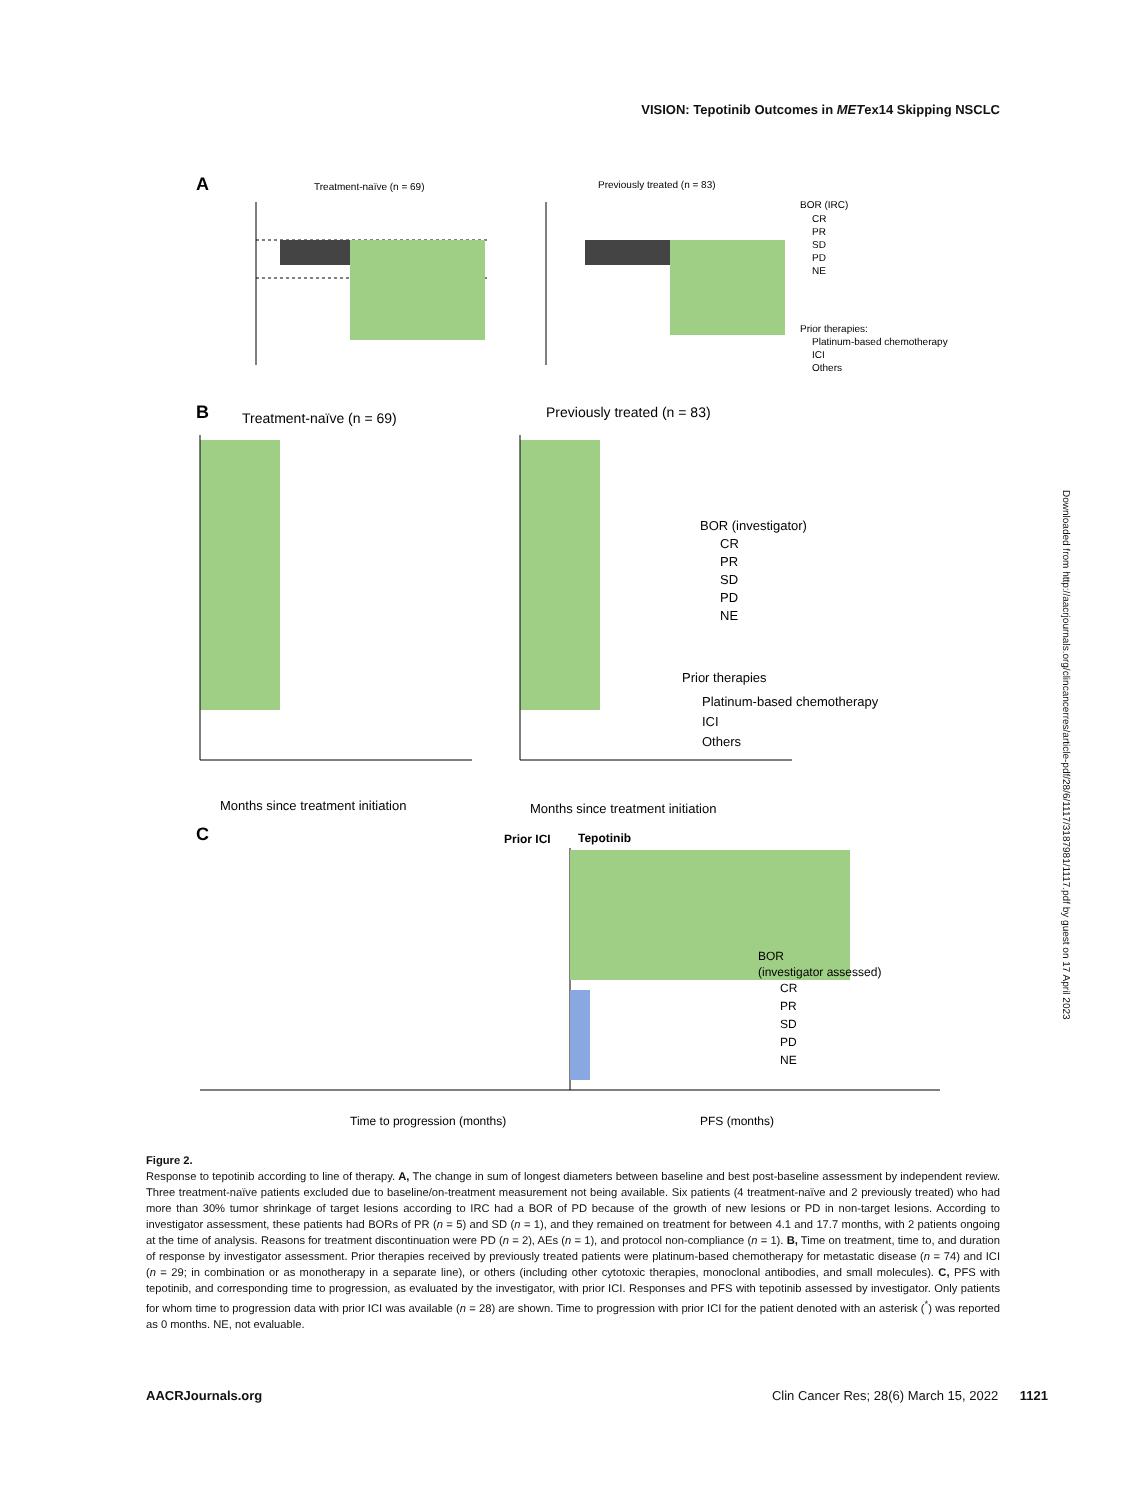VISION: Tepotinib Outcomes in METex14 Skipping NSCLC
A
Treatment-naïve (n = 69)
Previously treated (n = 83)
BOR (IRC)
CR
PR
SD
PD
NE
Prior therapies:
Platinum-based chemotherapy
ICI
Others
B
Treatment-naïve (n = 69)
Previously treated (n = 83)
Months since treatment initiation
Months since treatment initiation
BOR (investigator)
CR
PR
SD
PD
NE
Prior therapies
Platinum-based chemotherapy
ICI
Others
C
Prior ICI
Tepotinib
Time to progression (months)
PFS (months)
BOR
(investigator assessed)
CR
PR
SD
PD
NE
Downloaded from http://aacrjournals.org/clincancerres/article-pdf/28/6/1117/3187981/1117.pdf by guest on 17 April 2023
Figure 2.
Response to tepotinib according to line of therapy. A, The change in sum of longest diameters between baseline and best post-baseline assessment by independent review. Three treatment-naïve patients excluded due to baseline/on-treatment measurement not being available. Six patients (4 treatment-naïve and 2 previously treated) who had more than 30% tumor shrinkage of target lesions according to IRC had a BOR of PD because of the growth of new lesions or PD in non-target lesions. According to investigator assessment, these patients had BORs of PR (n = 5) and SD (n = 1), and they remained on treatment for between 4.1 and 17.7 months, with 2 patients ongoing at the time of analysis. Reasons for treatment discontinuation were PD (n = 2), AEs (n = 1), and protocol non-compliance (n = 1). B, Time on treatment, time to, and duration of response by investigator assessment. Prior therapies received by previously treated patients were platinum-based chemotherapy for metastatic disease (n = 74) and ICI (n = 29; in combination or as monotherapy in a separate line), or others (including other cytotoxic therapies, monoclonal antibodies, and small molecules). C, PFS with tepotinib, and corresponding time to progression, as evaluated by the investigator, with prior ICI. Responses and PFS with tepotinib assessed by investigator. Only patients for whom time to progression data with prior ICI was available (n = 28) are shown. Time to progression with prior ICI for the patient denoted with an asterisk (<sup>*</sup>) was reported as 0 months. NE, not evaluable.
AACRJournals.org Clin Cancer Res; 28(6) March 15, 2022 1121